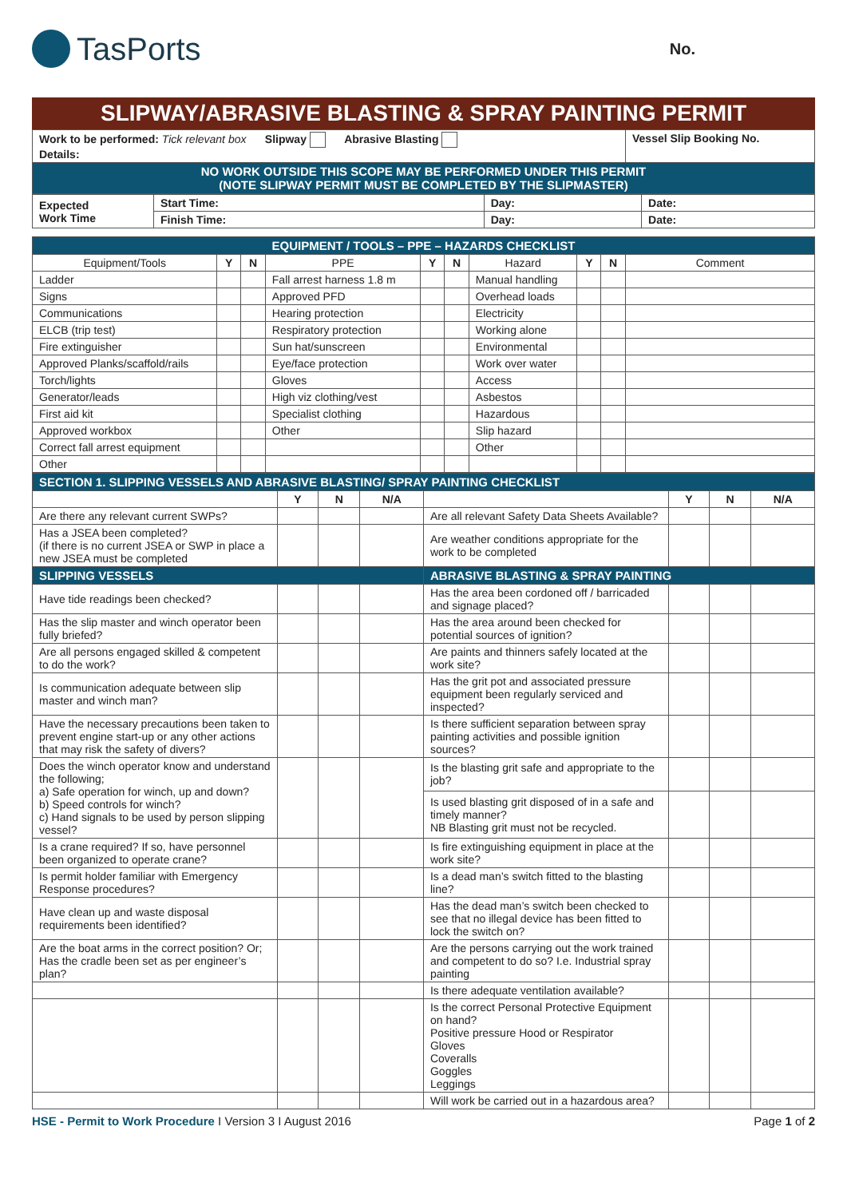TasPorts
No.
SLIPWAY/ABRASIVE BLASTING & SPRAY PAINTING PERMIT
| Work to be performed: Tick relevant box Slipway Abrasive Blasting Details: | Vessel Slip Booking No. |
| NO WORK OUTSIDE THIS SCOPE MAY BE PERFORMED UNDER THIS PERMIT (NOTE SLIPWAY PERMIT MUST BE COMPLETED BY THE SLIPMASTER) | |
| Expected Work Time | Start Time: | Day: | Date: |
| | Finish Time: | Day: | Date: |
| EQUIPMENT / TOOLS – PPE – HAZARDS CHECKLIST | | | | | | | | | |
| Equipment/Tools | Y | N | PPE | Y | N | Hazard | Y | N | Comment |
| Ladder | | | Fall arrest harness 1.8 m | | | Manual handling | | | |
| Signs | | | Approved PFD | | | Overhead loads | | | |
| Communications | | | Hearing protection | | | Electricity | | | |
| ELCB (trip test) | | | Respiratory protection | | | Working alone | | | |
| Fire extinguisher | | | Sun hat/sunscreen | | | Environmental | | | |
| Approved Planks/scaffold/rails | | | Eye/face protection | | | Work over water | | | |
| Torch/lights | | | Gloves | | | Access | | | |
| Generator/leads | | | High viz clothing/vest | | | Asbestos | | | |
| First aid kit | | | Specialist clothing | | | Hazardous | | | |
| Approved workbox | | | Other | | | Slip hazard | | | |
| Correct fall arrest equipment | | | | | | Other | | | |
| Other | | | | | | | | | |
| SECTION 1. SLIPPING VESSELS AND ABRASIVE BLASTING/ SPRAY PAINTING CHECKLIST | | | | | | | |
| | Y | N | N/A | | Y | N | N/A |
| Are there any relevant current SWPs? | | | | Are all relevant Safety Data Sheets Available? | | | |
| Has a JSEA been completed? (if there is no current JSEA or SWP in place a new JSEA must be completed | | | | Are weather conditions appropriate for the work to be completed | | | |
| SLIPPING VESSELS | | | | ABRASIVE BLASTING & SPRAY PAINTING | | | |
| Have tide readings been checked? | | | | Has the area been cordoned off / barricaded and signage placed? | | | |
| Has the slip master and winch operator been fully briefed? | | | | Has the area around been checked for potential sources of ignition? | | | |
| Are all persons engaged skilled & competent to do the work? | | | | Are paints and thinners safely located at the work site? | | | |
| Is communication adequate between slip master and winch man? | | | | Has the grit pot and associated pressure equipment been regularly serviced and inspected? | | | |
| Have the necessary precautions been taken to prevent engine start-up or any other actions that may risk the safety of divers? | | | | Is there sufficient separation between spray painting activities and possible ignition sources? | | | |
| Does the winch operator know and understand the following; a) Safe operation for winch, up and down? b) Speed controls for winch? c) Hand signals to be used by person slipping vessel? | | | | Is the blasting grit safe and appropriate to the job? | | | |
| | | | | Is used blasting grit disposed of in a safe and timely manner? NB Blasting grit must not be recycled. | | | |
| Is a crane required? If so, have personnel been organized to operate crane? | | | | Is fire extinguishing equipment in place at the work site? | | | |
| Is permit holder familiar with Emergency Response procedures? | | | | Is a dead man’s switch fitted to the blasting line? | | | |
| Have clean up and waste disposal requirements been identified? | | | | Has the dead man’s switch been checked to see that no illegal device has been fitted to lock the switch on? | | | |
| Are the boat arms in the correct position? Or; Has the cradle been set as per engineer’s plan? | | | | Are the persons carrying out the work trained and competent to do so? I.e. Industrial spray painting | | | |
| | | | | Is there adequate ventilation available? | | | |
| | | | | Is the correct Personal Protective Equipment on hand? Positive pressure Hood or Respirator Gloves Coveralls Goggles Leggings | | | |
| | | | | Will work be carried out in a hazardous area? | | | |
HSE - Permit to Work Procedure I Version 3 I August 2016
Page 1 of 2